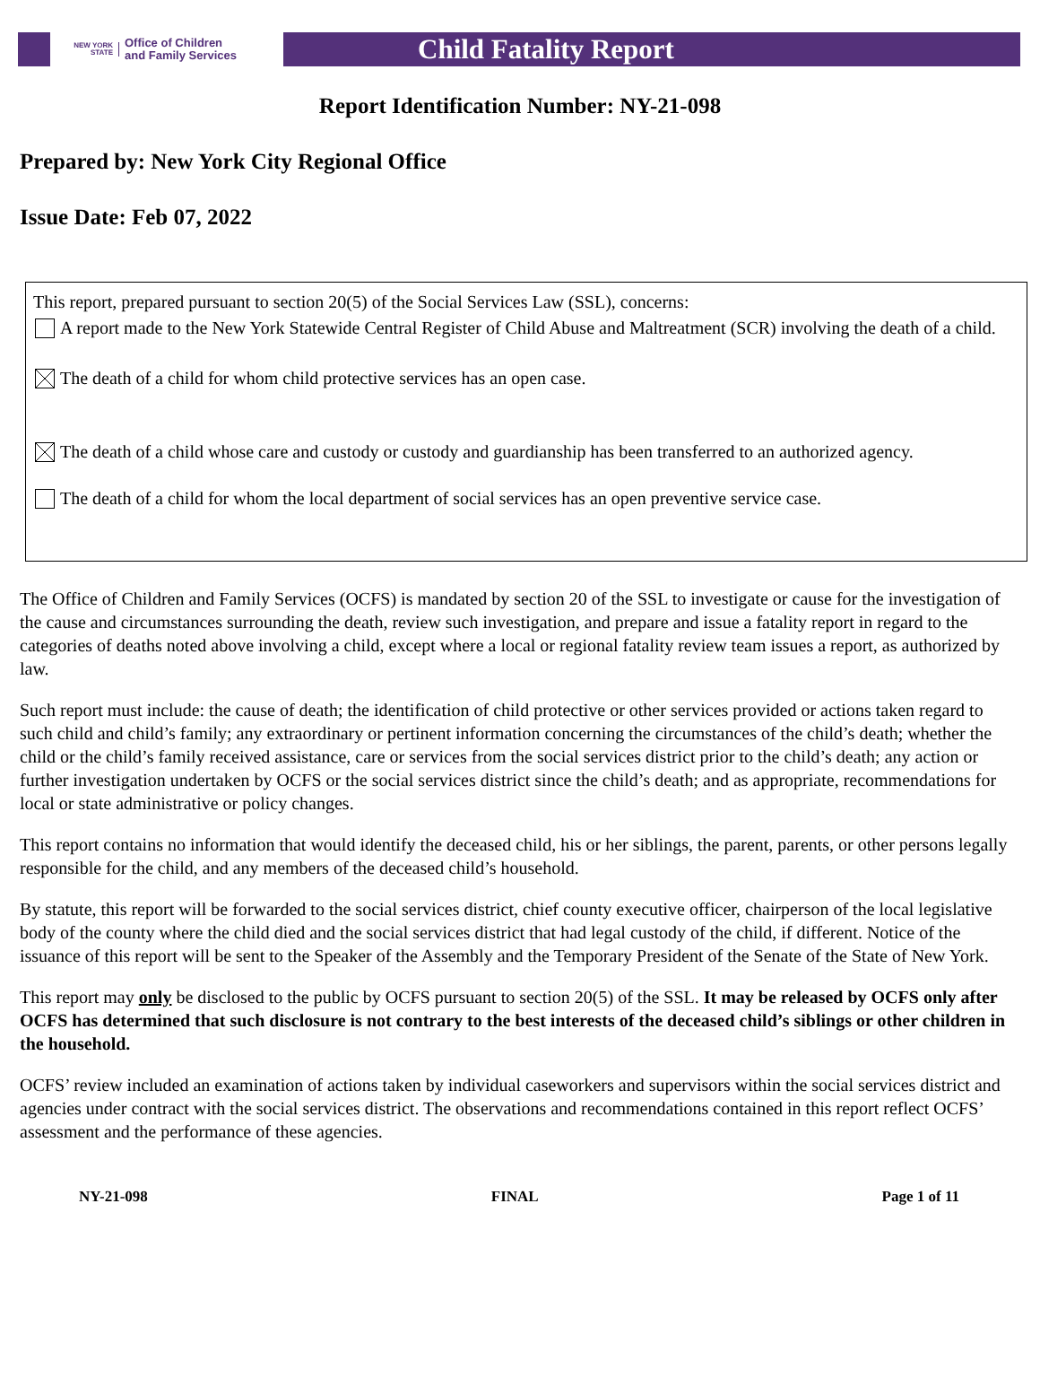NEW YORK STATE Office of Children
and Family Services
Child Fatality Report
Report Identification Number: NY-21-098
Prepared by: New York City Regional Office
Issue Date: Feb 07, 2022
This report, prepared pursuant to section 20(5) of the Social Services Law (SSL), concerns:
A report made to the New York Statewide Central Register of Child Abuse and Maltreatment (SCR) involving the death of a child.
The death of a child for whom child protective services has an open case.
The death of a child whose care and custody or custody and guardianship has been transferred to an authorized agency.
The death of a child for whom the local department of social services has an open preventive service case.
The Office of Children and Family Services (OCFS) is mandated by section 20 of the SSL to investigate or cause for the investigation of the cause and circumstances surrounding the death, review such investigation, and prepare and issue a fatality report in regard to the categories of deaths noted above involving a child, except where a local or regional fatality review team issues a report, as authorized by law.
Such report must include: the cause of death; the identification of child protective or other services provided or actions taken regard to such child and child’s family; any extraordinary or pertinent information concerning the circumstances of the child’s death; whether the child or the child’s family received assistance, care or services from the social services district prior to the child’s death; any action or further investigation undertaken by OCFS or the social services district since the child’s death; and as appropriate, recommendations for local or state administrative or policy changes.
This report contains no information that would identify the deceased child, his or her siblings, the parent, parents, or other persons legally responsible for the child, and any members of the deceased child’s household.
By statute, this report will be forwarded to the social services district, chief county executive officer, chairperson of the local legislative body of the county where the child died and the social services district that had legal custody of the child, if different. Notice of the issuance of this report will be sent to the Speaker of the Assembly and the Temporary President of the Senate of the State of New York.
This report may only be disclosed to the public by OCFS pursuant to section 20(5) of the SSL. It may be released by OCFS only after OCFS has determined that such disclosure is not contrary to the best interests of the deceased child’s siblings or other children in the household.
OCFS’ review included an examination of actions taken by individual caseworkers and supervisors within the social services district and agencies under contract with the social services district. The observations and recommendations contained in this report reflect OCFS’ assessment and the performance of these agencies.
NY-21-098 FINAL Page 1 of 11